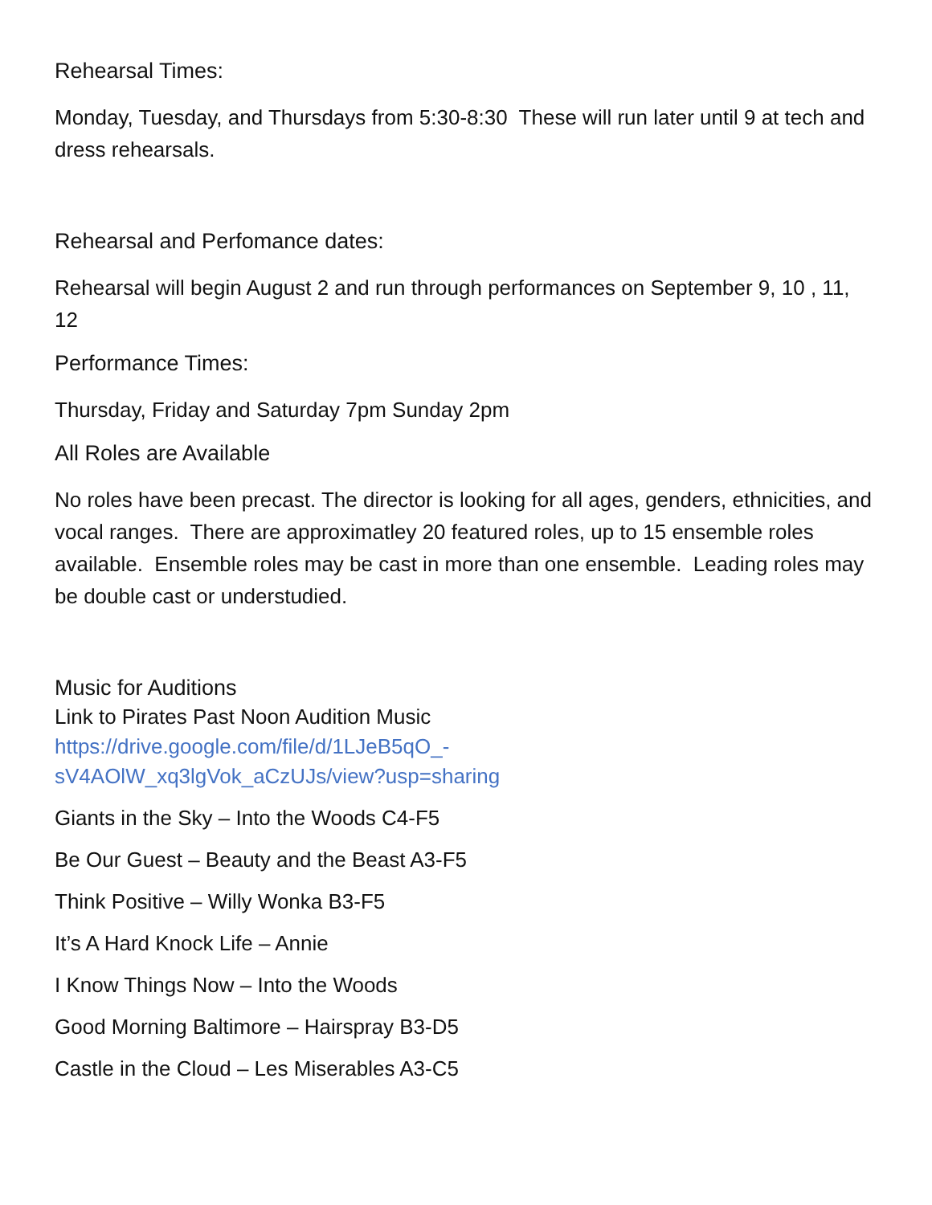Rehearsal Times:
Monday, Tuesday, and Thursdays from 5:30-8:30 These will run later until 9 at tech and dress rehearsals.
Rehearsal and Perfomance dates:
Rehearsal will begin August 2 and run through performances on September 9, 10 , 11, 12
Performance Times:
Thursday, Friday and Saturday 7pm Sunday 2pm
All Roles are Available
No roles have been precast. The director is looking for all ages, genders, ethnicities, and vocal ranges. There are approximatley 20 featured roles, up to 15 ensemble roles available. Ensemble roles may be cast in more than one ensemble. Leading roles may be double cast or understudied.
Music for Auditions
Link to Pirates Past Noon Audition Music
https://drive.google.com/file/d/1LJeB5qO_-
sV4AOlW_xq3lgVok_aCzUJs/view?usp=sharing
Giants in the Sky – Into the Woods C4-F5
Be Our Guest – Beauty and the Beast A3-F5
Think Positive – Willy Wonka B3-F5
It’s A Hard Knock Life – Annie
I Know Things Now – Into the Woods
Good Morning Baltimore – Hairspray B3-D5
Castle in the Cloud – Les Miserables A3-C5